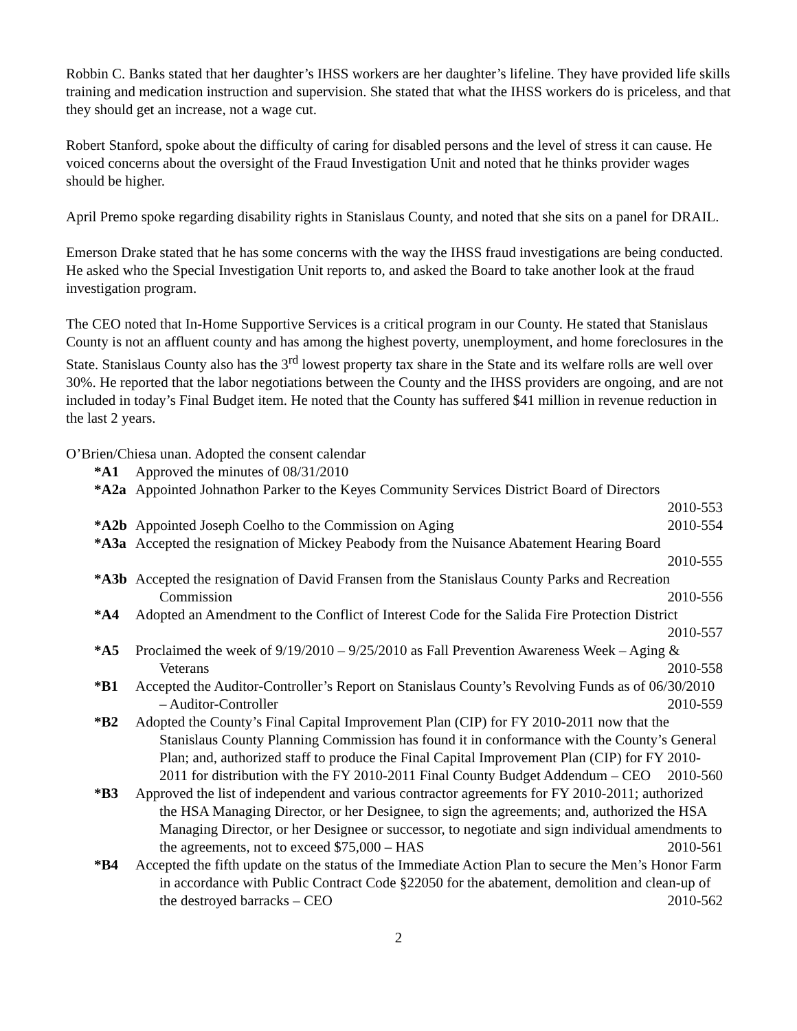Robbin C. Banks stated that her daughter’s IHSS workers are her daughter’s lifeline. They have provided life skills training and medication instruction and supervision. She stated that what the IHSS workers do is priceless, and that they should get an increase, not a wage cut.
Robert Stanford, spoke about the difficulty of caring for disabled persons and the level of stress it can cause. He voiced concerns about the oversight of the Fraud Investigation Unit and noted that he thinks provider wages should be higher.
April Premo spoke regarding disability rights in Stanislaus County, and noted that she sits on a panel for DRAIL.
Emerson Drake stated that he has some concerns with the way the IHSS fraud investigations are being conducted. He asked who the Special Investigation Unit reports to, and asked the Board to take another look at the fraud investigation program.
The CEO noted that In-Home Supportive Services is a critical program in our County. He stated that Stanislaus County is not an affluent county and has among the highest poverty, unemployment, and home foreclosures in the State. Stanislaus County also has the 3<sup>rd</sup> lowest property tax share in the State and its welfare rolls are well over 30%. He reported that the labor negotiations between the County and the IHSS providers are ongoing, and are not included in today’s Final Budget item. He noted that the County has suffered $41 million in revenue reduction in the last 2 years.
O’Brien/Chiesa unan. Adopted the consent calendar
*A1 Approved the minutes of 08/31/2010
*A2a Appointed Johnathon Parker to the Keyes Community Services District Board of Directors
2010-553
*A2b Appointed Joseph Coelho to the Commission on Aging 2010-554
*A3a Accepted the resignation of Mickey Peabody from the Nuisance Abatement Hearing Board
2010-555
*A3b Accepted the resignation of David Fransen from the Stanislaus County Parks and Recreation Commission 2010-556
*A4 Adopted an Amendment to the Conflict of Interest Code for the Salida Fire Protection District
2010-557
*A5 Proclaimed the week of 9/19/2010 – 9/25/2010 as Fall Prevention Awareness Week – Aging & Veterans 2010-558
*B1 Accepted the Auditor-Controller’s Report on Stanislaus County’s Revolving Funds as of 06/30/2010 – Auditor-Controller 2010-559
*B2 Adopted the County’s Final Capital Improvement Plan (CIP) for FY 2010-2011 now that the Stanislaus County Planning Commission has found it in conformance with the County’s General Plan; and, authorized staff to produce the Final Capital Improvement Plan (CIP) for FY 2010-2011 for distribution with the FY 2010-2011 Final County Budget Addendum – CEO 2010-560
*B3 Approved the list of independent and various contractor agreements for FY 2010-2011; authorized the HSA Managing Director, or her Designee, to sign the agreements; and, authorized the HSA Managing Director, or her Designee or successor, to negotiate and sign individual amendments to the agreements, not to exceed $75,000 – HAS 2010-561
*B4 Accepted the fifth update on the status of the Immediate Action Plan to secure the Men’s Honor Farm in accordance with Public Contract Code §22050 for the abatement, demolition and clean-up of the destroyed barracks – CEO 2010-562
2